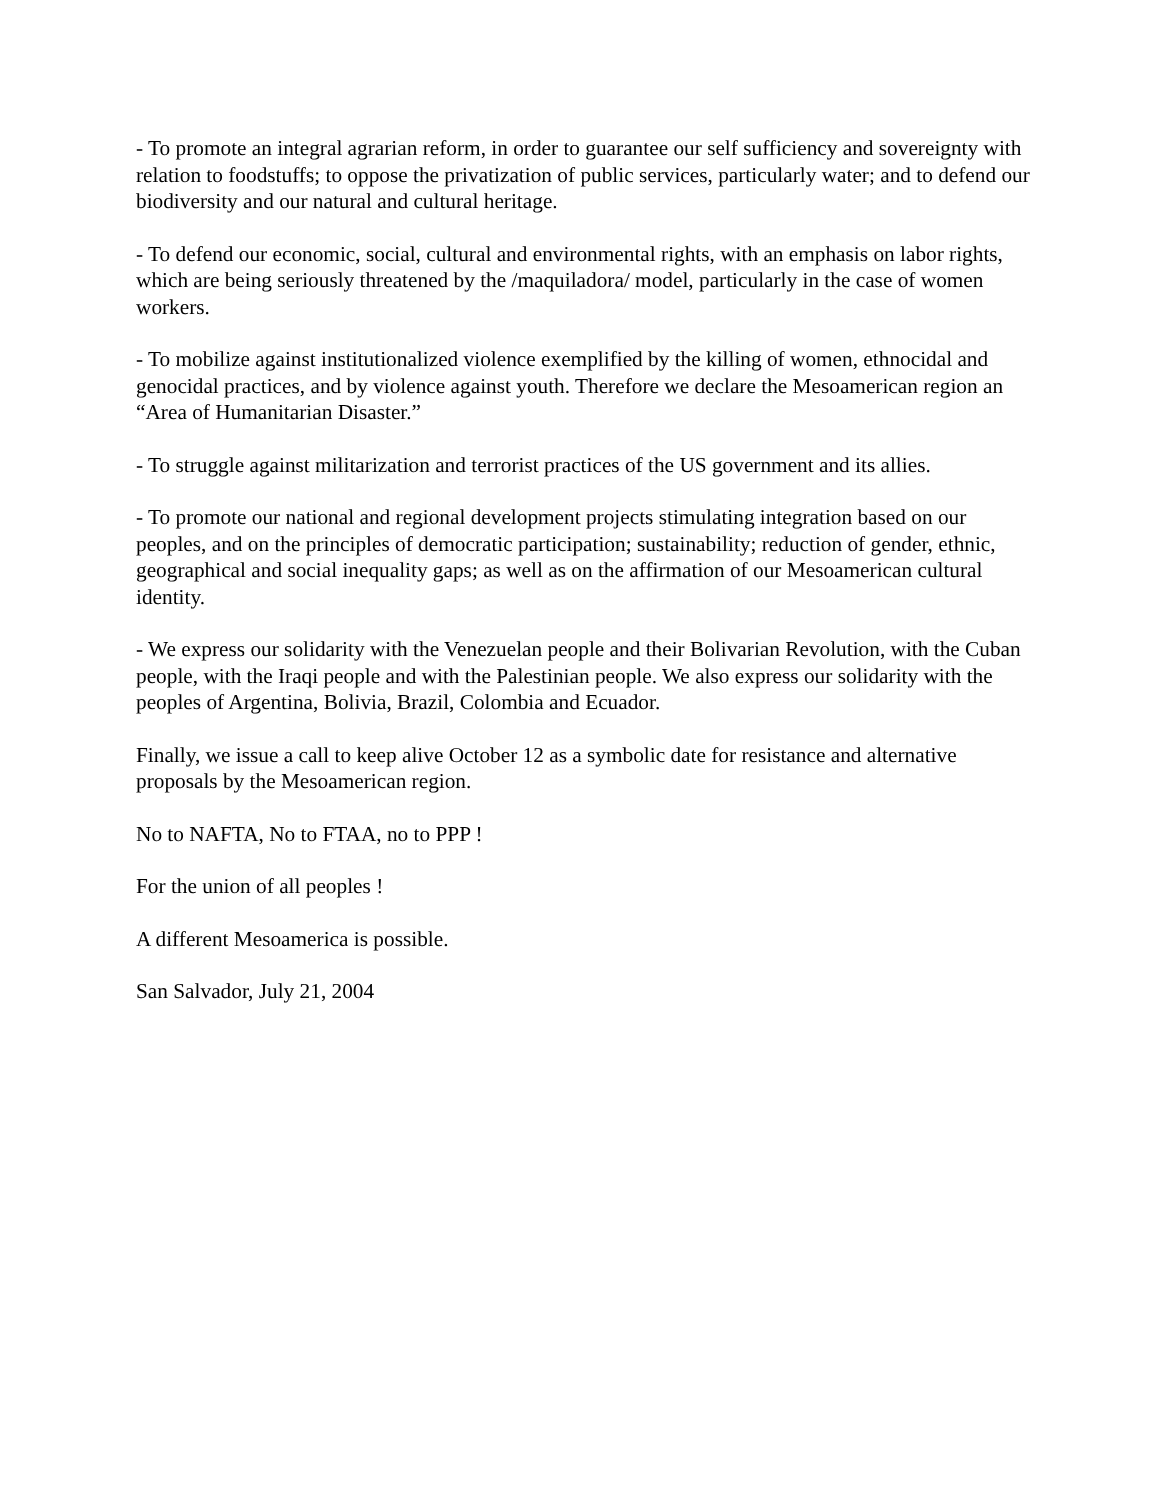- To promote an integral agrarian reform, in order to guarantee our self sufficiency and sovereignty with relation to foodstuffs; to oppose the privatization of public services, particularly water; and to defend our biodiversity and our natural and cultural heritage.
- To defend our economic, social, cultural and environmental rights, with an emphasis on labor rights, which are being seriously threatened by the /maquiladora/ model, particularly in the case of women workers.
- To mobilize against institutionalized violence exemplified by the killing of women, ethnocidal and genocidal practices, and by violence against youth. Therefore we declare the Mesoamerican region an “Area of Humanitarian Disaster.”
- To struggle against militarization and terrorist practices of the US government and its allies.
- To promote our national and regional development projects stimulating integration based on our peoples, and on the principles of democratic participation; sustainability; reduction of gender, ethnic, geographical and social inequality gaps; as well as on the affirmation of our Mesoamerican cultural identity.
- We express our solidarity with the Venezuelan people and their Bolivarian Revolution, with the Cuban people, with the Iraqi people and with the Palestinian people. We also express our solidarity with the peoples of Argentina, Bolivia, Brazil, Colombia and Ecuador.
Finally, we issue a call to keep alive October 12 as a symbolic date for resistance and alternative proposals by the Mesoamerican region.
No to NAFTA, No to FTAA, no to PPP !
For the union of all peoples !
A different Mesoamerica is possible.
San Salvador, July 21, 2004